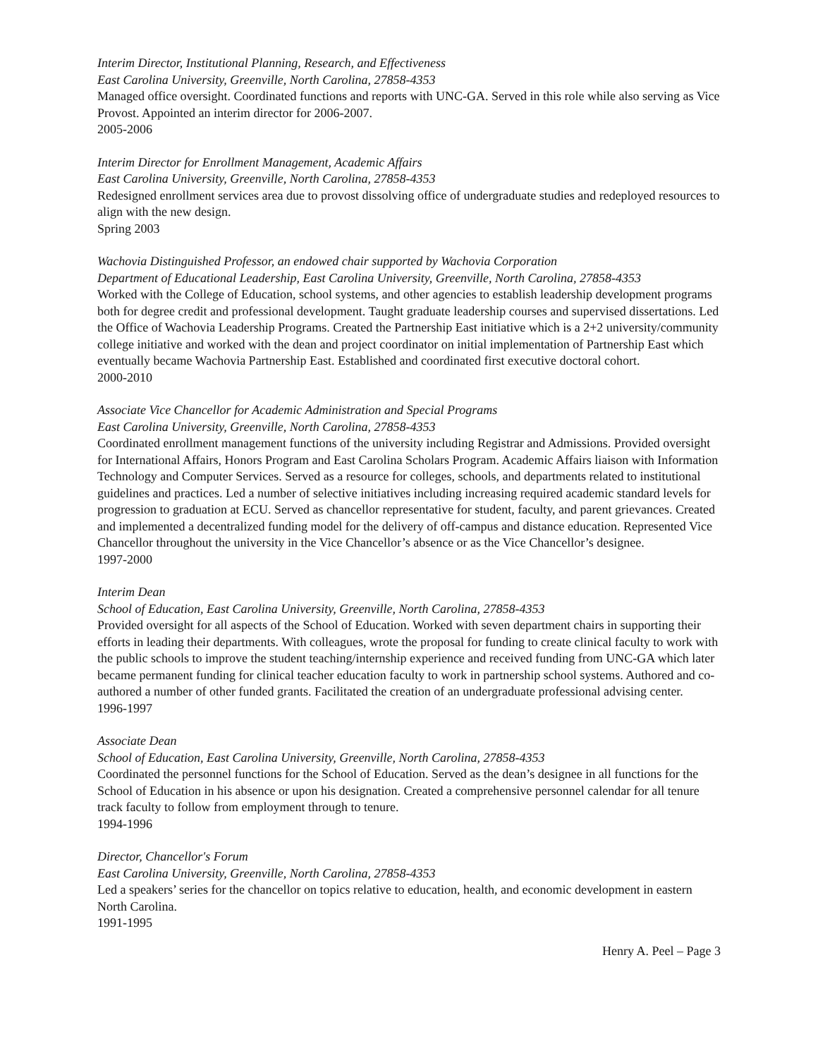Interim Director, Institutional Planning, Research, and Effectiveness
East Carolina University, Greenville, North Carolina, 27858-4353
Managed office oversight. Coordinated functions and reports with UNC-GA. Served in this role while also serving as Vice Provost. Appointed an interim director for 2006-2007.
2005-2006
Interim Director for Enrollment Management, Academic Affairs
East Carolina University, Greenville, North Carolina, 27858-4353
Redesigned enrollment services area due to provost dissolving office of undergraduate studies and redeployed resources to align with the new design.
Spring 2003
Wachovia Distinguished Professor, an endowed chair supported by Wachovia Corporation
Department of Educational Leadership, East Carolina University, Greenville, North Carolina, 27858-4353
Worked with the College of Education, school systems, and other agencies to establish leadership development programs both for degree credit and professional development. Taught graduate leadership courses and supervised dissertations. Led the Office of Wachovia Leadership Programs. Created the Partnership East initiative which is a 2+2 university/community college initiative and worked with the dean and project coordinator on initial implementation of Partnership East which eventually became Wachovia Partnership East. Established and coordinated first executive doctoral cohort.
2000-2010
Associate Vice Chancellor for Academic Administration and Special Programs
East Carolina University, Greenville, North Carolina, 27858-4353
Coordinated enrollment management functions of the university including Registrar and Admissions. Provided oversight for International Affairs, Honors Program and East Carolina Scholars Program. Academic Affairs liaison with Information Technology and Computer Services. Served as a resource for colleges, schools, and departments related to institutional guidelines and practices. Led a number of selective initiatives including increasing required academic standard levels for progression to graduation at ECU. Served as chancellor representative for student, faculty, and parent grievances. Created and implemented a decentralized funding model for the delivery of off-campus and distance education. Represented Vice Chancellor throughout the university in the Vice Chancellor’s absence or as the Vice Chancellor’s designee.
1997-2000
Interim Dean
School of Education, East Carolina University, Greenville, North Carolina, 27858-4353
Provided oversight for all aspects of the School of Education. Worked with seven department chairs in supporting their efforts in leading their departments. With colleagues, wrote the proposal for funding to create clinical faculty to work with the public schools to improve the student teaching/internship experience and received funding from UNC-GA which later became permanent funding for clinical teacher education faculty to work in partnership school systems. Authored and co-authored a number of other funded grants. Facilitated the creation of an undergraduate professional advising center.
1996-1997
Associate Dean
School of Education, East Carolina University, Greenville, North Carolina, 27858-4353
Coordinated the personnel functions for the School of Education. Served as the dean’s designee in all functions for the School of Education in his absence or upon his designation. Created a comprehensive personnel calendar for all tenure track faculty to follow from employment through to tenure.
1994-1996
Director, Chancellor's Forum
East Carolina University, Greenville, North Carolina, 27858-4353
Led a speakers’ series for the chancellor on topics relative to education, health, and economic development in eastern North Carolina.
1991-1995
Henry A. Peel – Page 3